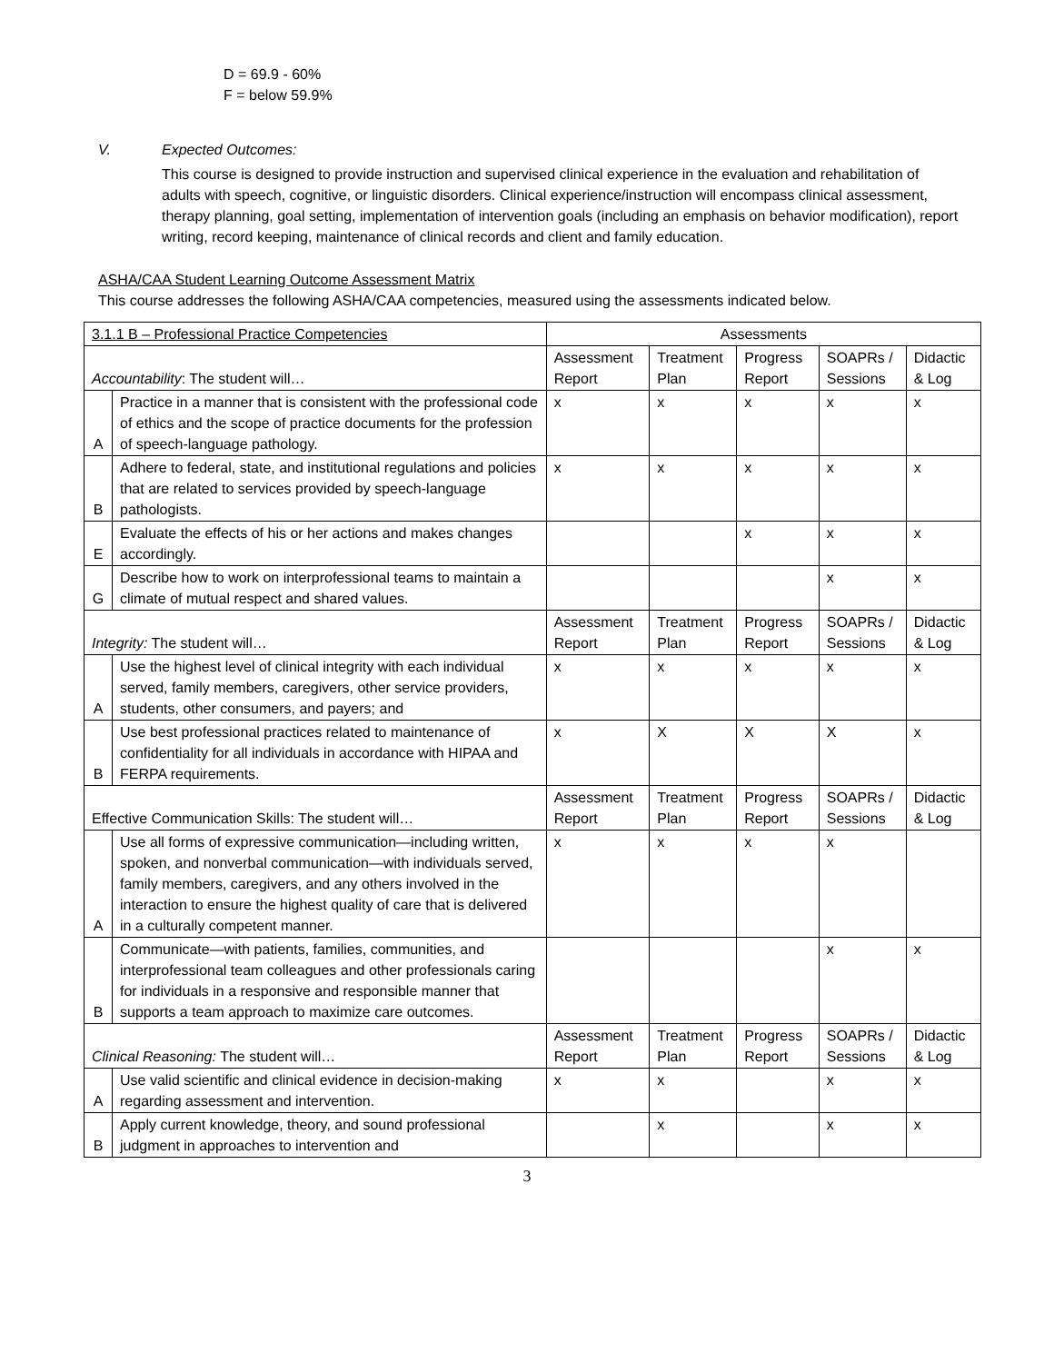D = 69.9 - 60%
F = below 59.9%
V. Expected Outcomes:
This course is designed to provide instruction and supervised clinical experience in the evaluation and rehabilitation of adults with speech, cognitive, or linguistic disorders. Clinical experience/instruction will encompass clinical assessment, therapy planning, goal setting, implementation of intervention goals (including an emphasis on behavior modification), report writing, record keeping, maintenance of clinical records and client and family education.
ASHA/CAA Student Learning Outcome Assessment Matrix
This course addresses the following ASHA/CAA competencies, measured using the assessments indicated below.
| 3.1.1 B – Professional Practice Competencies | | Assessments | | | | |
| Accountability : The student will… | | Assessment Report | Treatment Plan | Progress Report | SOAPRs / Sessions | Didactic & Log |
| A | Practice in a manner that is consistent with the professional code of ethics and the scope of practice documents for the profession of speech-language pathology. | x | x | x | x | x |
| B | Adhere to federal, state, and institutional regulations and policies that are related to services provided by speech-language pathologists. | x | x | x | x | x |
| E | Evaluate the effects of his or her actions and makes changes accordingly. | | | x | x | x |
| G | Describe how to work on interprofessional teams to maintain a climate of mutual respect and shared values. | | | | x | x |
| Integrity: The student will… | | Assessment Report | Treatment Plan | Progress Report | SOAPRs / Sessions | Didactic & Log |
| A | Use the highest level of clinical integrity with each individual served, family members, caregivers, other service providers, students, other consumers, and payers; and | x | x | x | x | x |
| B | Use best professional practices related to maintenance of confidentiality for all individuals in accordance with HIPAA and FERPA requirements. | x | X | X | X | x |
| Effective Communication Skills: The student will… | | Assessment Report | Treatment Plan | Progress Report | SOAPRs / Sessions | Didactic & Log |
| A | Use all forms of expressive communication—including written, spoken, and nonverbal communication—with individuals served, family members, caregivers, and any others involved in the interaction to ensure the highest quality of care that is delivered in a culturally competent manner. | x | x | x | x | |
| B | Communicate—with patients, families, communities, and interprofessional team colleagues and other professionals caring for individuals in a responsive and responsible manner that supports a team approach to maximize care outcomes. | | | | x | x |
| Clinical Reasoning: The student will… | | Assessment Report | Treatment Plan | Progress Report | SOAPRs / Sessions | Didactic & Log |
| A | Use valid scientific and clinical evidence in decision-making regarding assessment and intervention. | x | x | | x | x |
| B | Apply current knowledge, theory, and sound professional judgment in approaches to intervention and | | x | | x | x |
3